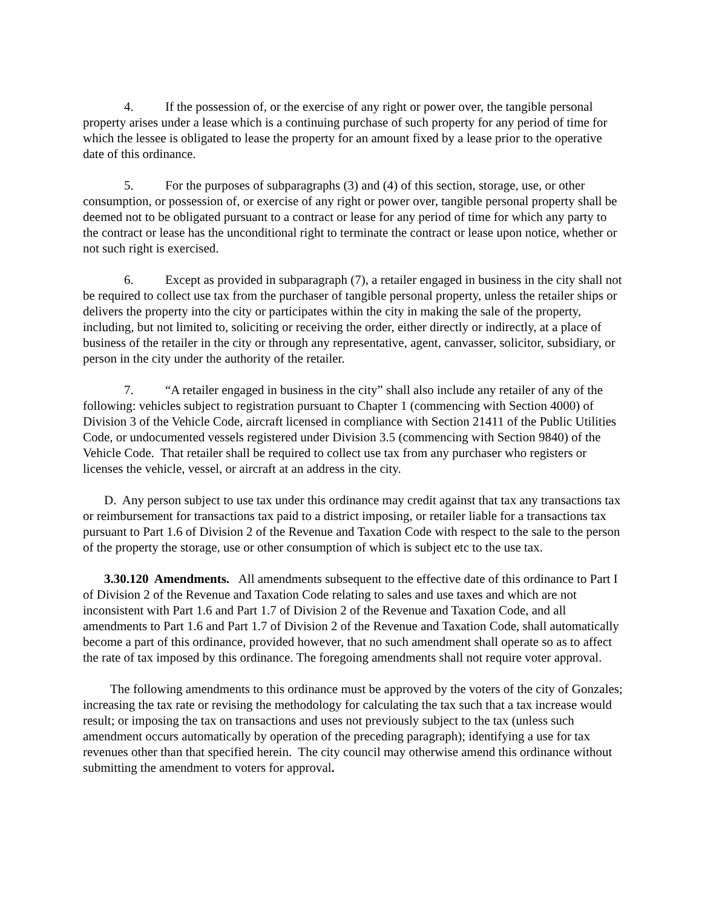4. If the possession of, or the exercise of any right or power over, the tangible personal property arises under a lease which is a continuing purchase of such property for any period of time for which the lessee is obligated to lease the property for an amount fixed by a lease prior to the operative date of this ordinance.
5. For the purposes of subparagraphs (3) and (4) of this section, storage, use, or other consumption, or possession of, or exercise of any right or power over, tangible personal property shall be deemed not to be obligated pursuant to a contract or lease for any period of time for which any party to the contract or lease has the unconditional right to terminate the contract or lease upon notice, whether or not such right is exercised.
6. Except as provided in subparagraph (7), a retailer engaged in business in the city shall not be required to collect use tax from the purchaser of tangible personal property, unless the retailer ships or delivers the property into the city or participates within the city in making the sale of the property, including, but not limited to, soliciting or receiving the order, either directly or indirectly, at a place of business of the retailer in the city or through any representative, agent, canvasser, solicitor, subsidiary, or person in the city under the authority of the retailer.
7. “A retailer engaged in business in the city” shall also include any retailer of any of the following: vehicles subject to registration pursuant to Chapter 1 (commencing with Section 4000) of Division 3 of the Vehicle Code, aircraft licensed in compliance with Section 21411 of the Public Utilities Code, or undocumented vessels registered under Division 3.5 (commencing with Section 9840) of the Vehicle Code. That retailer shall be required to collect use tax from any purchaser who registers or licenses the vehicle, vessel, or aircraft at an address in the city.
D. Any person subject to use tax under this ordinance may credit against that tax any transactions tax or reimbursement for transactions tax paid to a district imposing, or retailer liable for a transactions tax pursuant to Part 1.6 of Division 2 of the Revenue and Taxation Code with respect to the sale to the person of the property the storage, use or other consumption of which is subject etc to the use tax.
3.30.120 Amendments. All amendments subsequent to the effective date of this ordinance to Part I of Division 2 of the Revenue and Taxation Code relating to sales and use taxes and which are not inconsistent with Part 1.6 and Part 1.7 of Division 2 of the Revenue and Taxation Code, and all amendments to Part 1.6 and Part 1.7 of Division 2 of the Revenue and Taxation Code, shall automatically become a part of this ordinance, provided however, that no such amendment shall operate so as to affect the rate of tax imposed by this ordinance. The foregoing amendments shall not require voter approval.
The following amendments to this ordinance must be approved by the voters of the city of Gonzales; increasing the tax rate or revising the methodology for calculating the tax such that a tax increase would result; or imposing the tax on transactions and uses not previously subject to the tax (unless such amendment occurs automatically by operation of the preceding paragraph); identifying a use for tax revenues other than that specified herein. The city council may otherwise amend this ordinance without submitting the amendment to voters for approval.